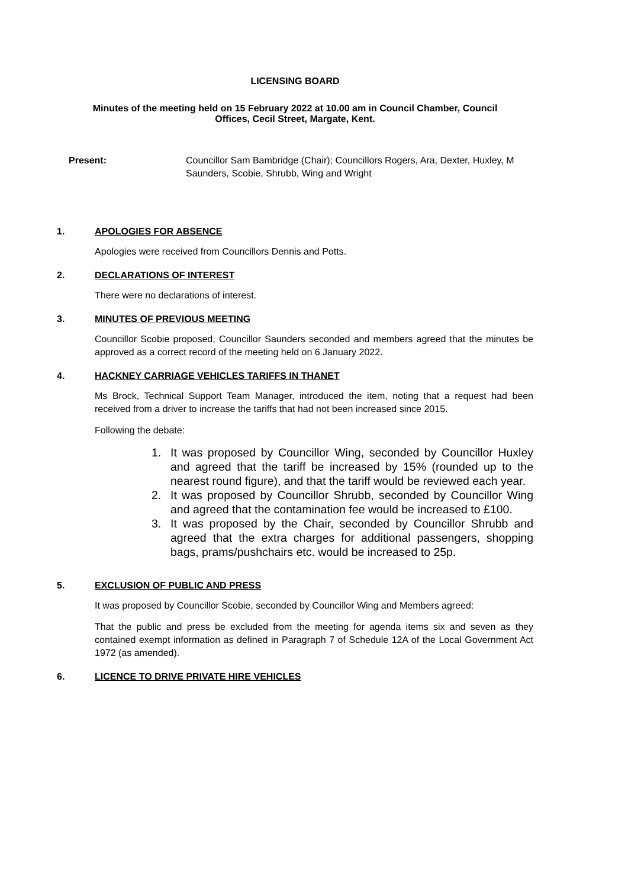LICENSING BOARD
Minutes of the meeting held on 15 February 2022 at 10.00 am in Council Chamber, Council
Offices, Cecil Street, Margate, Kent.
Present: Councillor Sam Bambridge (Chair); Councillors Rogers, Ara, Dexter, Huxley, M Saunders, Scobie, Shrubb, Wing and Wright
1. APOLOGIES FOR ABSENCE
Apologies were received from Councillors Dennis and Potts.
2. DECLARATIONS OF INTEREST
There were no declarations of interest.
3. MINUTES OF PREVIOUS MEETING
Councillor Scobie proposed, Councillor Saunders seconded and members agreed that the minutes be approved as a correct record of the meeting held on 6 January 2022.
4. HACKNEY CARRIAGE VEHICLES TARIFFS IN THANET
Ms Brock, Technical Support Team Manager, introduced the item, noting that a request had been received from a driver to increase the tariffs that had not been increased since 2015.
Following the debate:
1. It was proposed by Councillor Wing, seconded by Councillor Huxley and agreed that the tariff be increased by 15% (rounded up to the nearest round figure), and that the tariff would be reviewed each year.
2. It was proposed by Councillor Shrubb, seconded by Councillor Wing and agreed that the contamination fee would be increased to £100.
3. It was proposed by the Chair, seconded by Councillor Shrubb and agreed that the extra charges for additional passengers, shopping bags, prams/pushchairs etc. would be increased to 25p.
5. EXCLUSION OF PUBLIC AND PRESS
It was proposed by Councillor Scobie, seconded by Councillor Wing and Members agreed:
That the public and press be excluded from the meeting for agenda items six and seven as they contained exempt information as defined in Paragraph 7 of Schedule 12A of the Local Government Act 1972 (as amended).
6. LICENCE TO DRIVE PRIVATE HIRE VEHICLES